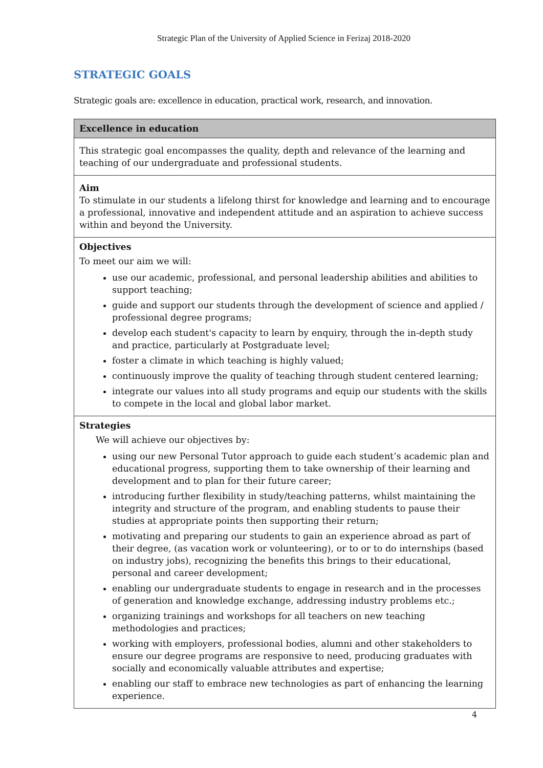Strategic Plan of the University of Applied Science in Ferizaj 2018-2020
STRATEGIC GOALS
Strategic goals are: excellence in education, practical work, research, and innovation.
| Excellence in education |
| --- |
| This strategic goal encompasses the quality, depth and relevance of the learning and teaching of our undergraduate and professional students. |
| Aim To stimulate in our students a lifelong thirst for knowledge and learning and to encourage a professional, innovative and independent attitude and an aspiration to achieve success within and beyond the University. |
| Objectives To meet our aim we will: use our academic, professional, and personal leadership abilities and abilities to support teaching; guide and support our students through the development of science and applied / professional degree programs; develop each student's capacity to learn by enquiry, through the in-depth study and practice, particularly at Postgraduate level; foster a climate in which teaching is highly valued; continuously improve the quality of teaching through student centered learning; integrate our values into all study programs and equip our students with the skills to compete in the local and global labor market. |
| Strategies We will achieve our objectives by: using our new Personal Tutor approach to guide each student’s academic plan and educational progress, supporting them to take ownership of their learning and development and to plan for their future career; introducing further flexibility in study/teaching patterns, whilst maintaining the integrity and structure of the program, and enabling students to pause their studies at appropriate points then supporting their return; motivating and preparing our students to gain an experience abroad as part of their degree, (as vacation work or volunteering), or to or to do internships (based on industry jobs), recognizing the benefits this brings to their educational, personal and career development; enabling our undergraduate students to engage in research and in the processes of generation and knowledge exchange, addressing industry problems etc.; organizing trainings and workshops for all teachers on new teaching methodologies and practices; working with employers, professional bodies, alumni and other stakeholders to ensure our degree programs are responsive to need, producing graduates with socially and economically valuable attributes and expertise; enabling our staff to embrace new technologies as part of enhancing the learning experience. |
4